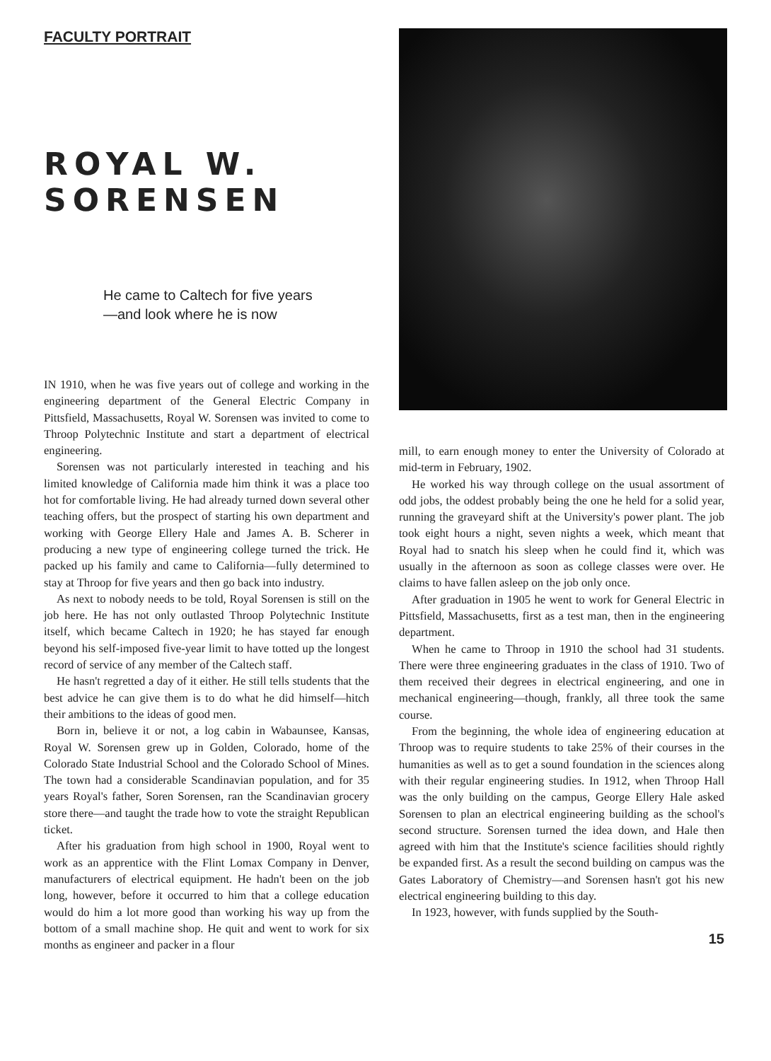FACULTY PORTRAIT
ROYAL W. SORENSEN
He came to Caltech for five years
—and look where he is now
IN 1910, when he was five years out of college and working in the engineering department of the General Electric Company in Pittsfield, Massachusetts, Royal W. Sorensen was invited to come to Throop Polytechnic Institute and start a department of electrical engineering.
Sorensen was not particularly interested in teaching and his limited knowledge of California made him think it was a place too hot for comfortable living. He had already turned down several other teaching offers, but the prospect of starting his own department and working with George Ellery Hale and James A. B. Scherer in producing a new type of engineering college turned the trick. He packed up his family and came to California—fully determined to stay at Throop for five years and then go back into industry.
As next to nobody needs to be told, Royal Sorensen is still on the job here. He has not only outlasted Throop Polytechnic Institute itself, which became Caltech in 1920; he has stayed far enough beyond his self-imposed five-year limit to have totted up the longest record of service of any member of the Caltech staff.
He hasn't regretted a day of it either. He still tells students that the best advice he can give them is to do what he did himself—hitch their ambitions to the ideas of good men.
Born in, believe it or not, a log cabin in Wabaunsee, Kansas, Royal W. Sorensen grew up in Golden, Colorado, home of the Colorado State Industrial School and the Colorado School of Mines. The town had a considerable Scandinavian population, and for 35 years Royal's father, Soren Sorensen, ran the Scandinavian grocery store there—and taught the trade how to vote the straight Republican ticket.
After his graduation from high school in 1900, Royal went to work as an apprentice with the Flint Lomax Company in Denver, manufacturers of electrical equipment. He hadn't been on the job long, however, before it occurred to him that a college education would do him a lot more good than working his way up from the bottom of a small machine shop. He quit and went to work for six months as engineer and packer in a flour
mill, to earn enough money to enter the University of Colorado at mid-term in February, 1902.
He worked his way through college on the usual assortment of odd jobs, the oddest probably being the one he held for a solid year, running the graveyard shift at the University's power plant. The job took eight hours a night, seven nights a week, which meant that Royal had to snatch his sleep when he could find it, which was usually in the afternoon as soon as college classes were over. He claims to have fallen asleep on the job only once.
After graduation in 1905 he went to work for General Electric in Pittsfield, Massachusetts, first as a test man, then in the engineering department.
When he came to Throop in 1910 the school had 31 students. There were three engineering graduates in the class of 1910. Two of them received their degrees in electrical engineering, and one in mechanical engineering—though, frankly, all three took the same course.
From the beginning, the whole idea of engineering education at Throop was to require students to take 25% of their courses in the humanities as well as to get a sound foundation in the sciences along with their regular engineering studies. In 1912, when Throop Hall was the only building on the campus, George Ellery Hale asked Sorensen to plan an electrical engineering building as the school's second structure. Sorensen turned the idea down, and Hale then agreed with him that the Institute's science facilities should rightly be expanded first. As a result the second building on campus was the Gates Laboratory of Chemistry—and Sorensen hasn't got his new electrical engineering building to this day.
In 1923, however, with funds supplied by the South-
15